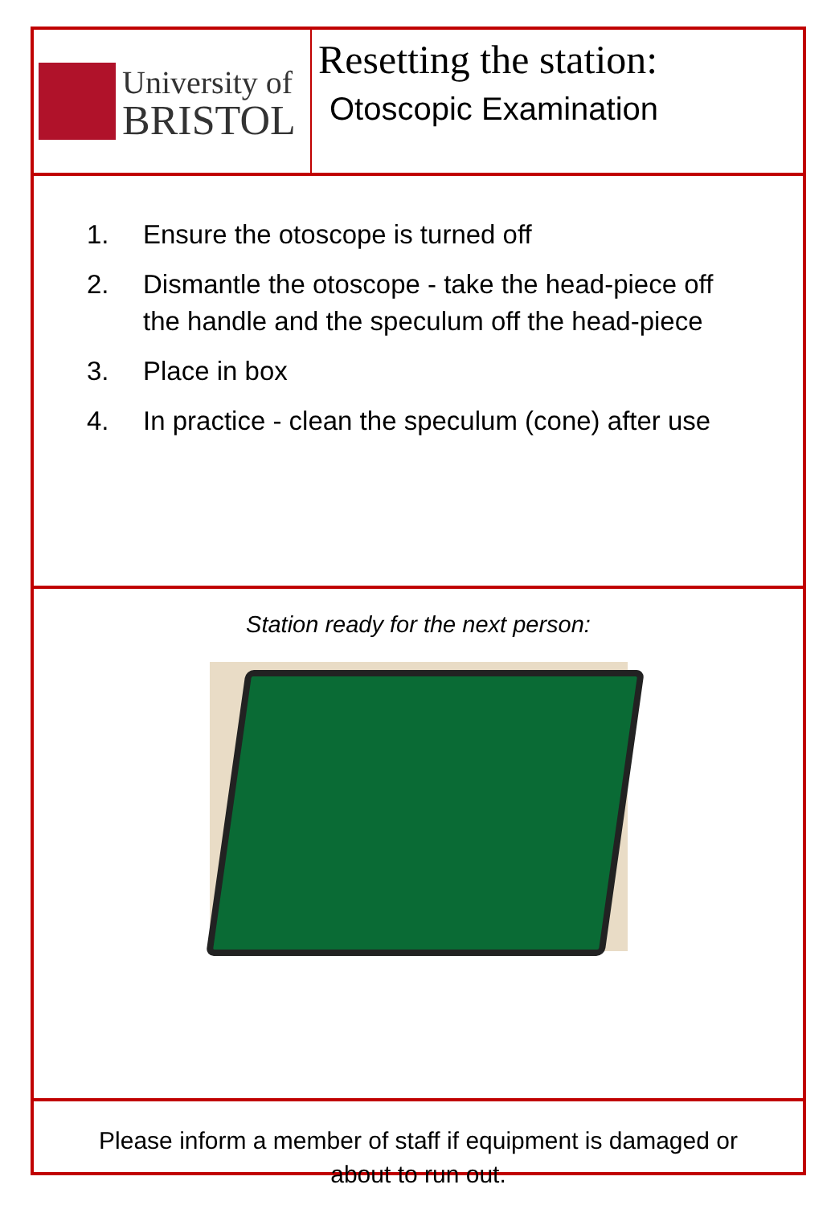University of
BRISTOL
Resetting the station:
Otoscopic Examination
1. Ensure the otoscope is turned off
2. Dismantle the otoscope - take the head-piece off the handle and the speculum off the head-piece
3. Place in box
4. In practice - clean the speculum (cone) after use
Station ready for the next person:
Please inform a member of staff if equipment is damaged or
about to run out.